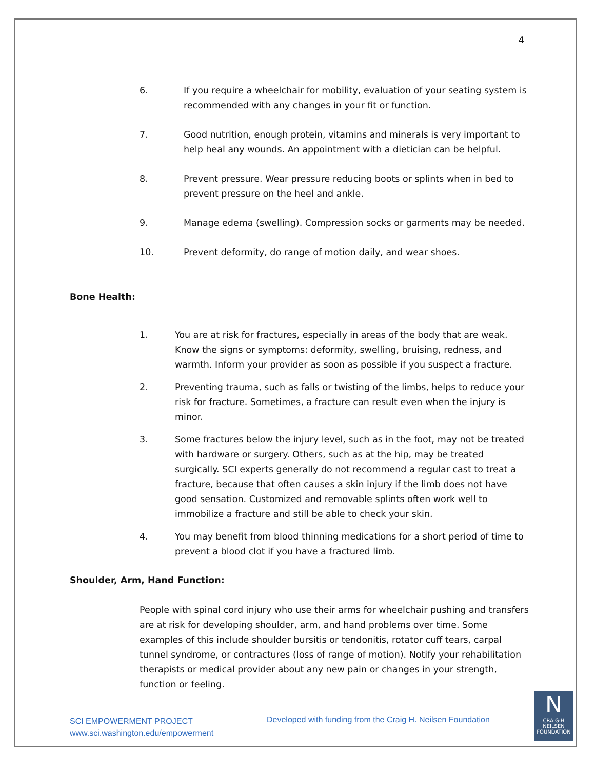4
6. If you require a wheelchair for mobility, evaluation of your seating system is recommended with any changes in your fit or function.
7. Good nutrition, enough protein, vitamins and minerals is very important to help heal any wounds. An appointment with a dietician can be helpful.
8. Prevent pressure. Wear pressure reducing boots or splints when in bed to prevent pressure on the heel and ankle.
9. Manage edema (swelling). Compression socks or garments may be needed.
10. Prevent deformity, do range of motion daily, and wear shoes.
Bone Health:
1. You are at risk for fractures, especially in areas of the body that are weak. Know the signs or symptoms: deformity, swelling, bruising, redness, and warmth. Inform your provider as soon as possible if you suspect a fracture.
2. Preventing trauma, such as falls or twisting of the limbs, helps to reduce your risk for fracture. Sometimes, a fracture can result even when the injury is minor.
3. Some fractures below the injury level, such as in the foot, may not be treated with hardware or surgery. Others, such as at the hip, may be treated surgically. SCI experts generally do not recommend a regular cast to treat a fracture, because that often causes a skin injury if the limb does not have good sensation. Customized and removable splints often work well to immobilize a fracture and still be able to check your skin.
4. You may benefit from blood thinning medications for a short period of time to prevent a blood clot if you have a fractured limb.
Shoulder, Arm, Hand Function:
People with spinal cord injury who use their arms for wheelchair pushing and transfers are at risk for developing shoulder, arm, and hand problems over time. Some examples of this include shoulder bursitis or tendonitis, rotator cuff tears, carpal tunnel syndrome, or contractures (loss of range of motion). Notify your rehabilitation therapists or medical provider about any new pain or changes in your strength, function or feeling.
SCI EMPOWERMENT PROJECT
www.sci.washington.edu/empowerment
Developed with funding from the Craig H. Neilsen Foundation
N
CRAIG·H
NEILSEN
FOUNDATION